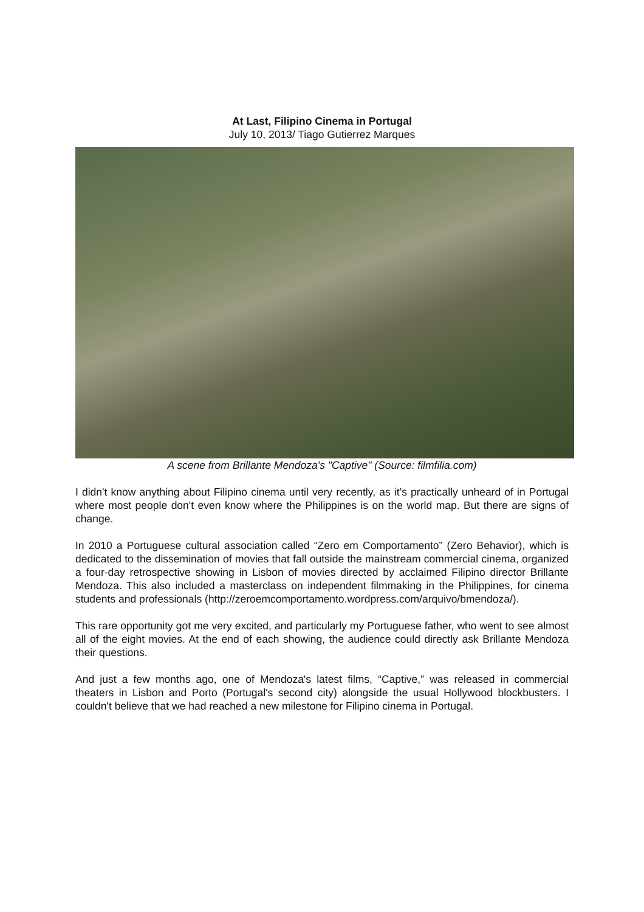At Last, Filipino Cinema in Portugal
July 10, 2013/ Tiago Gutierrez Marques
A scene from Brillante Mendoza's "Captive" (Source: filmfilia.com)
I didn't know anything about Filipino cinema until very recently, as it’s practically unheard of in Portugal where most people don't even know where the Philippines is on the world map. But there are signs of change.
In 2010 a Portuguese cultural association called “Zero em Comportamento” (Zero Behavior), which is dedicated to the dissemination of movies that fall outside the mainstream commercial cinema, organized a four-day retrospective showing in Lisbon of movies directed by acclaimed Filipino director Brillante Mendoza. This also included a masterclass on independent filmmaking in the Philippines, for cinema students and professionals (http://zeroemcomportamento.wordpress.com/arquivo/bmendoza/).
This rare opportunity got me very excited, and particularly my Portuguese father, who went to see almost all of the eight movies. At the end of each showing, the audience could directly ask Brillante Mendoza their questions.
And just a few months ago, one of Mendoza's latest films, “Captive,” was released in commercial theaters in Lisbon and Porto (Portugal's second city) alongside the usual Hollywood blockbusters. I couldn't believe that we had reached a new milestone for Filipino cinema in Portugal.